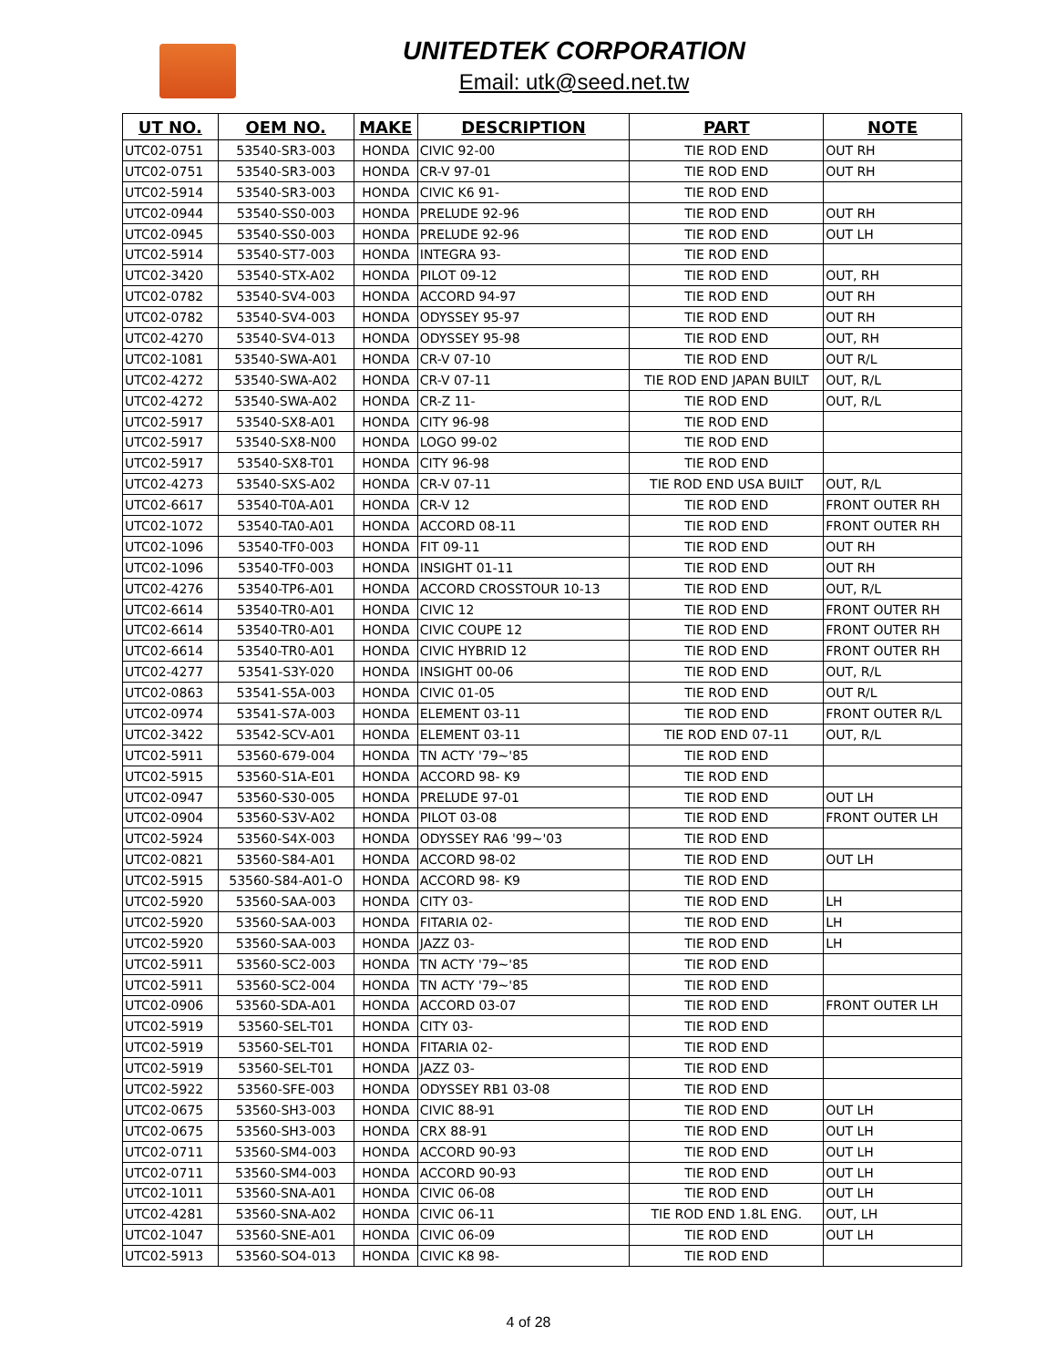UNITEDTEK CORPORATION
Email: utk@seed.net.tw
| UT NO. | OEM NO. | MAKE | DESCRIPTION | PART | NOTE |
| --- | --- | --- | --- | --- | --- |
| UTC02-0751 | 53540-SR3-003 | HONDA | CIVIC 92-00 | TIE ROD END | OUT RH |
| UTC02-0751 | 53540-SR3-003 | HONDA | CR-V 97-01 | TIE ROD END | OUT RH |
| UTC02-5914 | 53540-SR3-003 | HONDA | CIVIC K6 91- | TIE ROD END | |
| UTC02-0944 | 53540-SS0-003 | HONDA | PRELUDE 92-96 | TIE ROD END | OUT RH |
| UTC02-0945 | 53540-SS0-003 | HONDA | PRELUDE 92-96 | TIE ROD END | OUT LH |
| UTC02-5914 | 53540-ST7-003 | HONDA | INTEGRA 93- | TIE ROD END | |
| UTC02-3420 | 53540-STX-A02 | HONDA | PILOT 09-12 | TIE ROD END | OUT, RH |
| UTC02-0782 | 53540-SV4-003 | HONDA | ACCORD 94-97 | TIE ROD END | OUT RH |
| UTC02-0782 | 53540-SV4-003 | HONDA | ODYSSEY 95-97 | TIE ROD END | OUT RH |
| UTC02-4270 | 53540-SV4-013 | HONDA | ODYSSEY 95-98 | TIE ROD END | OUT, RH |
| UTC02-1081 | 53540-SWA-A01 | HONDA | CR-V 07-10 | TIE ROD END | OUT R/L |
| UTC02-4272 | 53540-SWA-A02 | HONDA | CR-V 07-11 | TIE ROD END JAPAN BUILT | OUT, R/L |
| UTC02-4272 | 53540-SWA-A02 | HONDA | CR-Z 11- | TIE ROD END | OUT, R/L |
| UTC02-5917 | 53540-SX8-A01 | HONDA | CITY 96-98 | TIE ROD END | |
| UTC02-5917 | 53540-SX8-N00 | HONDA | LOGO 99-02 | TIE ROD END | |
| UTC02-5917 | 53540-SX8-T01 | HONDA | CITY 96-98 | TIE ROD END | |
| UTC02-4273 | 53540-SXS-A02 | HONDA | CR-V 07-11 | TIE ROD END USA BUILT | OUT, R/L |
| UTC02-6617 | 53540-T0A-A01 | HONDA | CR-V 12 | TIE ROD END | FRONT OUTER RH |
| UTC02-1072 | 53540-TA0-A01 | HONDA | ACCORD 08-11 | TIE ROD END | FRONT OUTER RH |
| UTC02-1096 | 53540-TF0-003 | HONDA | FIT 09-11 | TIE ROD END | OUT RH |
| UTC02-1096 | 53540-TF0-003 | HONDA | INSIGHT 01-11 | TIE ROD END | OUT RH |
| UTC02-4276 | 53540-TP6-A01 | HONDA | ACCORD CROSSTOUR 10-13 | TIE ROD END | OUT, R/L |
| UTC02-6614 | 53540-TR0-A01 | HONDA | CIVIC 12 | TIE ROD END | FRONT OUTER RH |
| UTC02-6614 | 53540-TR0-A01 | HONDA | CIVIC COUPE 12 | TIE ROD END | FRONT OUTER RH |
| UTC02-6614 | 53540-TR0-A01 | HONDA | CIVIC HYBRID 12 | TIE ROD END | FRONT OUTER RH |
| UTC02-4277 | 53541-S3Y-020 | HONDA | INSIGHT 00-06 | TIE ROD END | OUT, R/L |
| UTC02-0863 | 53541-S5A-003 | HONDA | CIVIC 01-05 | TIE ROD END | OUT R/L |
| UTC02-0974 | 53541-S7A-003 | HONDA | ELEMENT 03-11 | TIE ROD END | FRONT OUTER R/L |
| UTC02-3422 | 53542-SCV-A01 | HONDA | ELEMENT 03-11 | TIE ROD END 07-11 | OUT, R/L |
| UTC02-5911 | 53560-679-004 | HONDA | TN ACTY '79~'85 | TIE ROD END | |
| UTC02-5915 | 53560-S1A-E01 | HONDA | ACCORD 98- K9 | TIE ROD END | |
| UTC02-0947 | 53560-S30-005 | HONDA | PRELUDE 97-01 | TIE ROD END | OUT LH |
| UTC02-0904 | 53560-S3V-A02 | HONDA | PILOT 03-08 | TIE ROD END | FRONT OUTER LH |
| UTC02-5924 | 53560-S4X-003 | HONDA | ODYSSEY RA6 '99~'03 | TIE ROD END | |
| UTC02-0821 | 53560-S84-A01 | HONDA | ACCORD 98-02 | TIE ROD END | OUT LH |
| UTC02-5915 | 53560-S84-A01-O | HONDA | ACCORD 98- K9 | TIE ROD END | |
| UTC02-5920 | 53560-SAA-003 | HONDA | CITY 03- | TIE ROD END | LH |
| UTC02-5920 | 53560-SAA-003 | HONDA | FITARIA 02- | TIE ROD END | LH |
| UTC02-5920 | 53560-SAA-003 | HONDA | JAZZ 03- | TIE ROD END | LH |
| UTC02-5911 | 53560-SC2-003 | HONDA | TN ACTY '79~'85 | TIE ROD END | |
| UTC02-5911 | 53560-SC2-004 | HONDA | TN ACTY '79~'85 | TIE ROD END | |
| UTC02-0906 | 53560-SDA-A01 | HONDA | ACCORD 03-07 | TIE ROD END | FRONT OUTER LH |
| UTC02-5919 | 53560-SEL-T01 | HONDA | CITY 03- | TIE ROD END | |
| UTC02-5919 | 53560-SEL-T01 | HONDA | FITARIA 02- | TIE ROD END | |
| UTC02-5919 | 53560-SEL-T01 | HONDA | JAZZ 03- | TIE ROD END | |
| UTC02-5922 | 53560-SFE-003 | HONDA | ODYSSEY RB1 03-08 | TIE ROD END | |
| UTC02-0675 | 53560-SH3-003 | HONDA | CIVIC 88-91 | TIE ROD END | OUT LH |
| UTC02-0675 | 53560-SH3-003 | HONDA | CRX 88-91 | TIE ROD END | OUT LH |
| UTC02-0711 | 53560-SM4-003 | HONDA | ACCORD 90-93 | TIE ROD END | OUT LH |
| UTC02-0711 | 53560-SM4-003 | HONDA | ACCORD 90-93 | TIE ROD END | OUT LH |
| UTC02-1011 | 53560-SNA-A01 | HONDA | CIVIC 06-08 | TIE ROD END | OUT LH |
| UTC02-4281 | 53560-SNA-A02 | HONDA | CIVIC 06-11 | TIE ROD END 1.8L ENG. | OUT, LH |
| UTC02-1047 | 53560-SNE-A01 | HONDA | CIVIC 06-09 | TIE ROD END | OUT LH |
| UTC02-5913 | 53560-SO4-013 | HONDA | CIVIC K8 98- | TIE ROD END | |
4 of 28